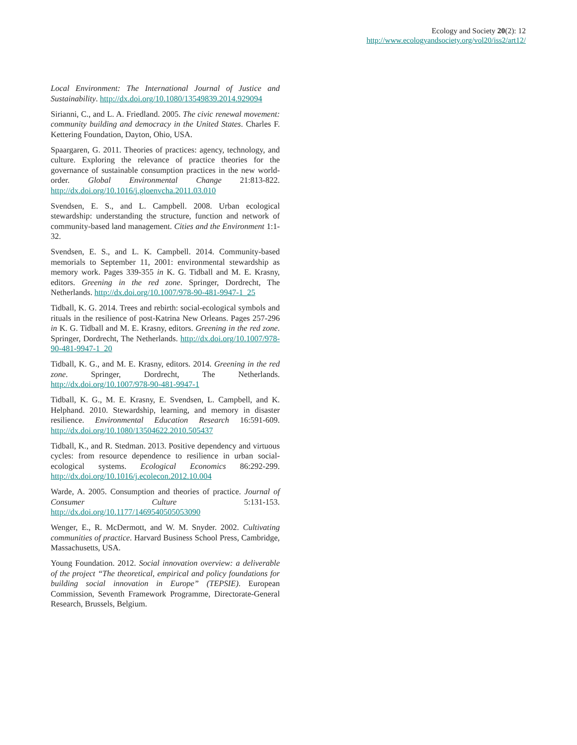Ecology and Society 20(2): 12
http://www.ecologyandsociety.org/vol20/iss2/art12/
Local Environment: The International Journal of Justice and Sustainability. http://dx.doi.org/10.1080/13549839.2014.929094
Sirianni, C., and L. A. Friedland. 2005. The civic renewal movement: community building and democracy in the United States. Charles F. Kettering Foundation, Dayton, Ohio, USA.
Spaargaren, G. 2011. Theories of practices: agency, technology, and culture. Exploring the relevance of practice theories for the governance of sustainable consumption practices in the new world-order. Global Environmental Change 21:813-822. http://dx.doi.org/10.1016/j.gloenvcha.2011.03.010
Svendsen, E. S., and L. Campbell. 2008. Urban ecological stewardship: understanding the structure, function and network of community-based land management. Cities and the Environment 1:1-32.
Svendsen, E. S., and L. K. Campbell. 2014. Community-based memorials to September 11, 2001: environmental stewardship as memory work. Pages 339-355 in K. G. Tidball and M. E. Krasny, editors. Greening in the red zone. Springer, Dordrecht, The Netherlands. http://dx.doi.org/10.1007/978-90-481-9947-1_25
Tidball, K. G. 2014. Trees and rebirth: social-ecological symbols and rituals in the resilience of post-Katrina New Orleans. Pages 257-296 in K. G. Tidball and M. E. Krasny, editors. Greening in the red zone. Springer, Dordrecht, The Netherlands. http://dx.doi.org/10.1007/978-90-481-9947-1_20
Tidball, K. G., and M. E. Krasny, editors. 2014. Greening in the red zone. Springer, Dordrecht, The Netherlands. http://dx.doi.org/10.1007/978-90-481-9947-1
Tidball, K. G., M. E. Krasny, E. Svendsen, L. Campbell, and K. Helphand. 2010. Stewardship, learning, and memory in disaster resilience. Environmental Education Research 16:591-609. http://dx.doi.org/10.1080/13504622.2010.505437
Tidball, K., and R. Stedman. 2013. Positive dependency and virtuous cycles: from resource dependence to resilience in urban social-ecological systems. Ecological Economics 86:292-299. http://dx.doi.org/10.1016/j.ecolecon.2012.10.004
Warde, A. 2005. Consumption and theories of practice. Journal of Consumer Culture 5:131-153. http://dx.doi.org/10.1177/1469540505053090
Wenger, E., R. McDermott, and W. M. Snyder. 2002. Cultivating communities of practice. Harvard Business School Press, Cambridge, Massachusetts, USA.
Young Foundation. 2012. Social innovation overview: a deliverable of the project “The theoretical, empirical and policy foundations for building social innovation in Europe” (TEPSIE). European Commission, Seventh Framework Programme, Directorate-General Research, Brussels, Belgium.